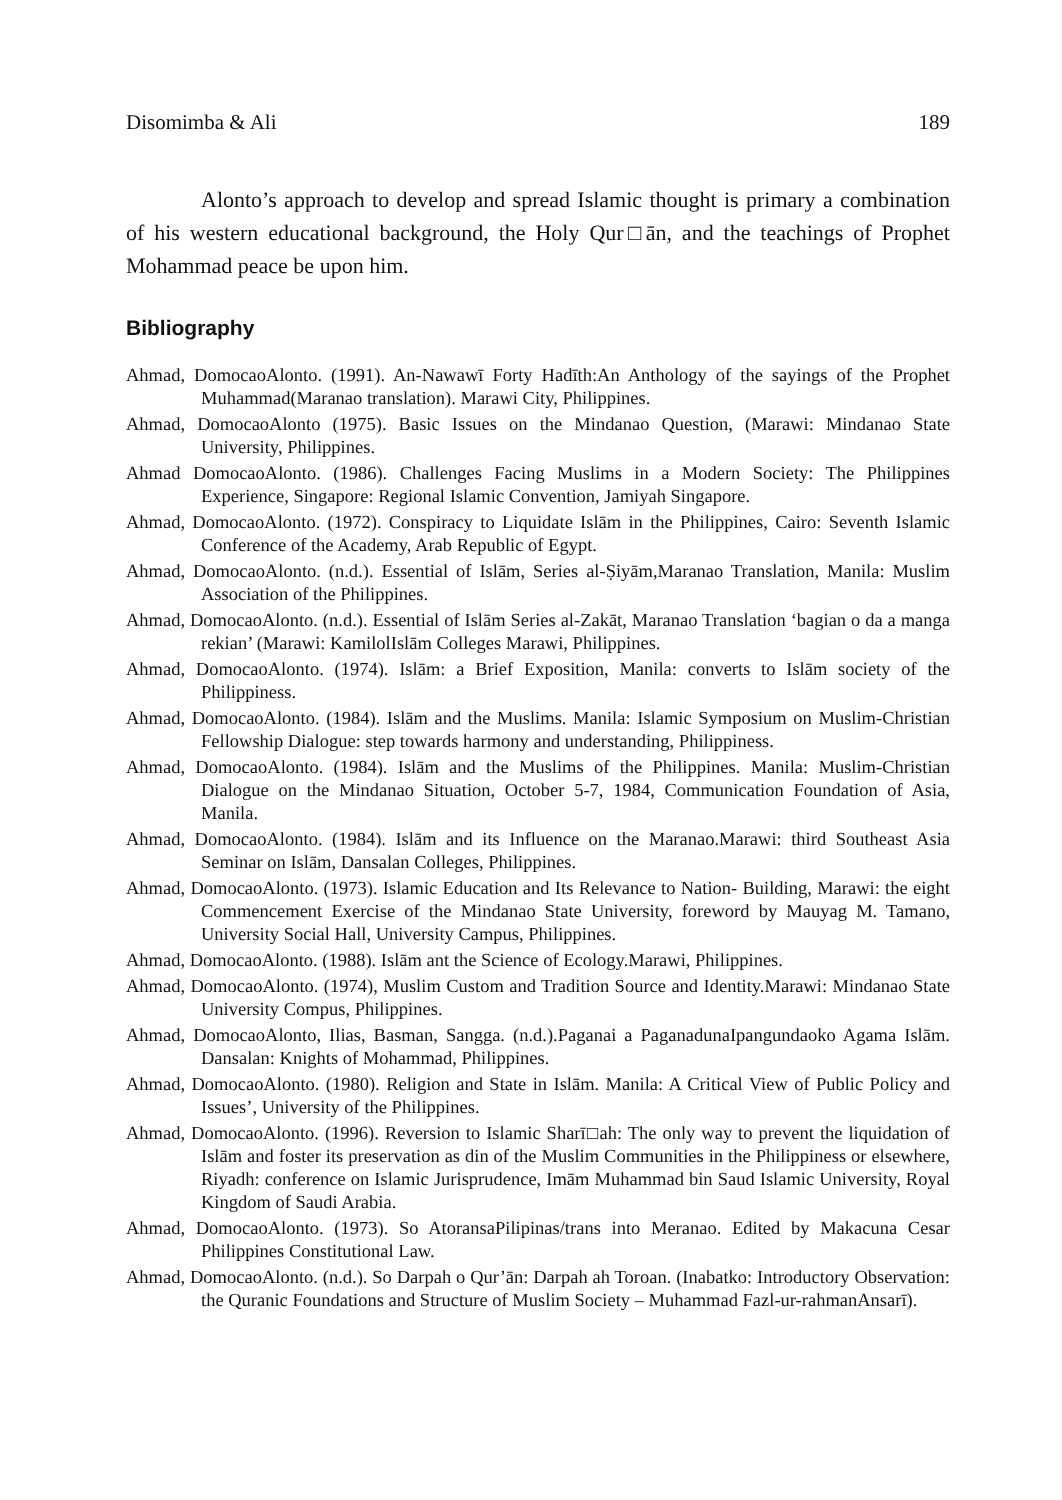Disomimba & Ali 189
Alonto’s approach to develop and spread Islamic thought is primary a combination of his western educational background, the Holy Qur□ān, and the teachings of Prophet Mohammad peace be upon him.
Bibliography
Ahmad, DomocaoAlonto. (1991). An-Nawawī Forty Hadīth:An Anthology of the sayings of the Prophet Muhammad(Maranao translation). Marawi City, Philippines.
Ahmad, DomocaoAlonto (1975). Basic Issues on the Mindanao Question, (Marawi: Mindanao State University, Philippines.
Ahmad DomocaoAlonto. (1986). Challenges Facing Muslims in a Modern Society: The Philippines Experience, Singapore: Regional Islamic Convention, Jamiyah Singapore.
Ahmad, DomocaoAlonto. (1972). Conspiracy to Liquidate Islām in the Philippines, Cairo: Seventh Islamic Conference of the Academy, Arab Republic of Egypt.
Ahmad, DomocaoAlonto. (n.d.). Essential of Islām, Series al-Ṣiyām,Maranao Translation, Manila: Muslim Association of the Philippines.
Ahmad, DomocaoAlonto. (n.d.). Essential of Islām Series al-Zakāt, Maranao Translation ‘bagian o da a manga rekian’ (Marawi: KamilolIslām Colleges Marawi, Philippines.
Ahmad, DomocaoAlonto. (1974). Islām: a Brief Exposition, Manila: converts to Islām society of the Philippiness.
Ahmad, DomocaoAlonto. (1984). Islām and the Muslims. Manila: Islamic Symposium on Muslim-Christian Fellowship Dialogue: step towards harmony and understanding, Philippiness.
Ahmad, DomocaoAlonto. (1984). Islām and the Muslims of the Philippines. Manila: Muslim-Christian Dialogue on the Mindanao Situation, October 5-7, 1984, Communication Foundation of Asia, Manila.
Ahmad, DomocaoAlonto. (1984). Islām and its Influence on the Maranao.Marawi: third Southeast Asia Seminar on Islām, Dansalan Colleges, Philippines.
Ahmad, DomocaoAlonto. (1973). Islamic Education and Its Relevance to Nation- Building, Marawi: the eight Commencement Exercise of the Mindanao State University, foreword by Mauyag M. Tamano, University Social Hall, University Campus, Philippines.
Ahmad, DomocaoAlonto. (1988). Islām ant the Science of Ecology.Marawi, Philippines.
Ahmad, DomocaoAlonto. (1974), Muslim Custom and Tradition Source and Identity.Marawi: Mindanao State University Compus, Philippines.
Ahmad, DomocaoAlonto, Ilias, Basman, Sangga. (n.d.).Paganai a PaganadunaIpangundaoko Agama Islām. Dansalan: Knights of Mohammad, Philippines.
Ahmad, DomocaoAlonto. (1980). Religion and State in Islām. Manila: A Critical View of Public Policy and Issues’, University of the Philippines.
Ahmad, DomocaoAlonto. (1996). Reversion to Islamic Sharī□ah: The only way to prevent the liquidation of Islām and foster its preservation as din of the Muslim Communities in the Philippiness or elsewhere, Riyadh: conference on Islamic Jurisprudence, Imām Muhammad bin Saud Islamic University, Royal Kingdom of Saudi Arabia.
Ahmad, DomocaoAlonto. (1973). So AtoransaPilipinas/trans into Meranao. Edited by Makacuna Cesar Philippines Constitutional Law.
Ahmad, DomocaoAlonto. (n.d.). So Darpah o Qur’ān: Darpah ah Toroan. (Inabatko: Introductory Observation: the Quranic Foundations and Structure of Muslim Society – Muhammad Fazl-ur-rahmanAnsarī).